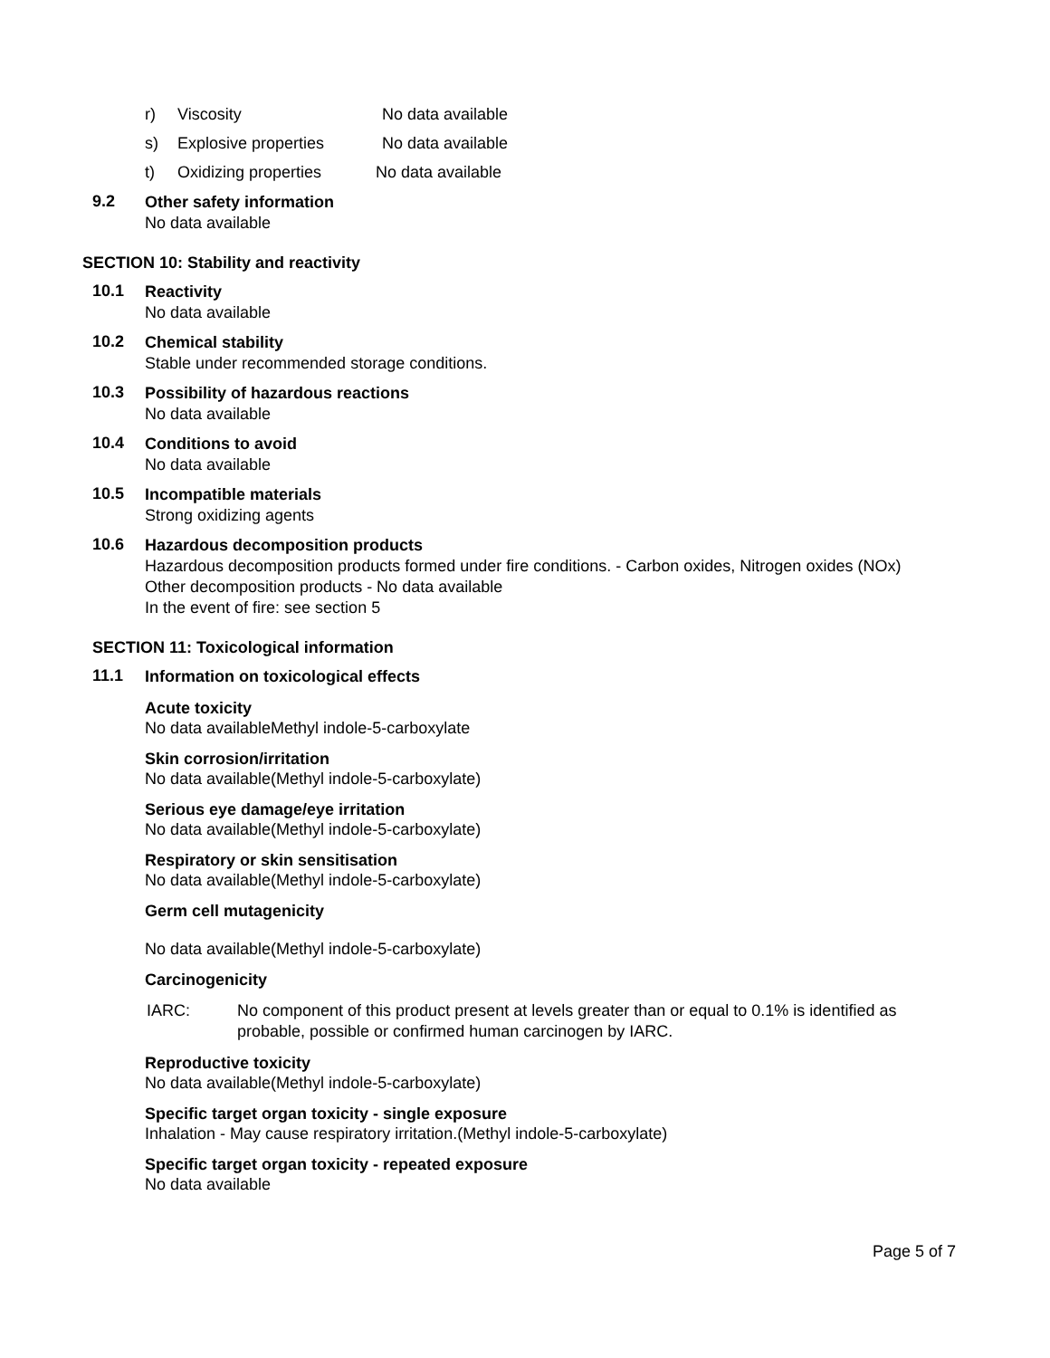r) Viscosity No data available
s) Explosive properties No data available
t) Oxidizing properties No data available
9.2
Other safety information
No data available
SECTION 10: Stability and reactivity
10.1
Reactivity
No data available
10.2
Chemical stability
Stable under recommended storage conditions.
10.3
Possibility of hazardous reactions
No data available
10.4
Conditions to avoid
No data available
10.5
Incompatible materials
Strong oxidizing agents
10.6
Hazardous decomposition products
Hazardous decomposition products formed under fire conditions. - Carbon oxides, Nitrogen oxides (NOx)
Other decomposition products - No data available
In the event of fire: see section 5
SECTION 11: Toxicological information
11.1
Information on toxicological effects
Acute toxicity
No data availableMethyl indole-5-carboxylate
Skin corrosion/irritation
No data available(Methyl indole-5-carboxylate)
Serious eye damage/eye irritation
No data available(Methyl indole-5-carboxylate)
Respiratory or skin sensitisation
No data available(Methyl indole-5-carboxylate)
Germ cell mutagenicity
No data available(Methyl indole-5-carboxylate)
Carcinogenicity
IARC: No component of this product present at levels greater than or equal to 0.1% is identified as
probable, possible or confirmed human carcinogen by IARC.
Reproductive toxicity
No data available(Methyl indole-5-carboxylate)
Specific target organ toxicity - single exposure
Inhalation - May cause respiratory irritation.(Methyl indole-5-carboxylate)
Specific target organ toxicity - repeated exposure
No data available
Page 5 of 7